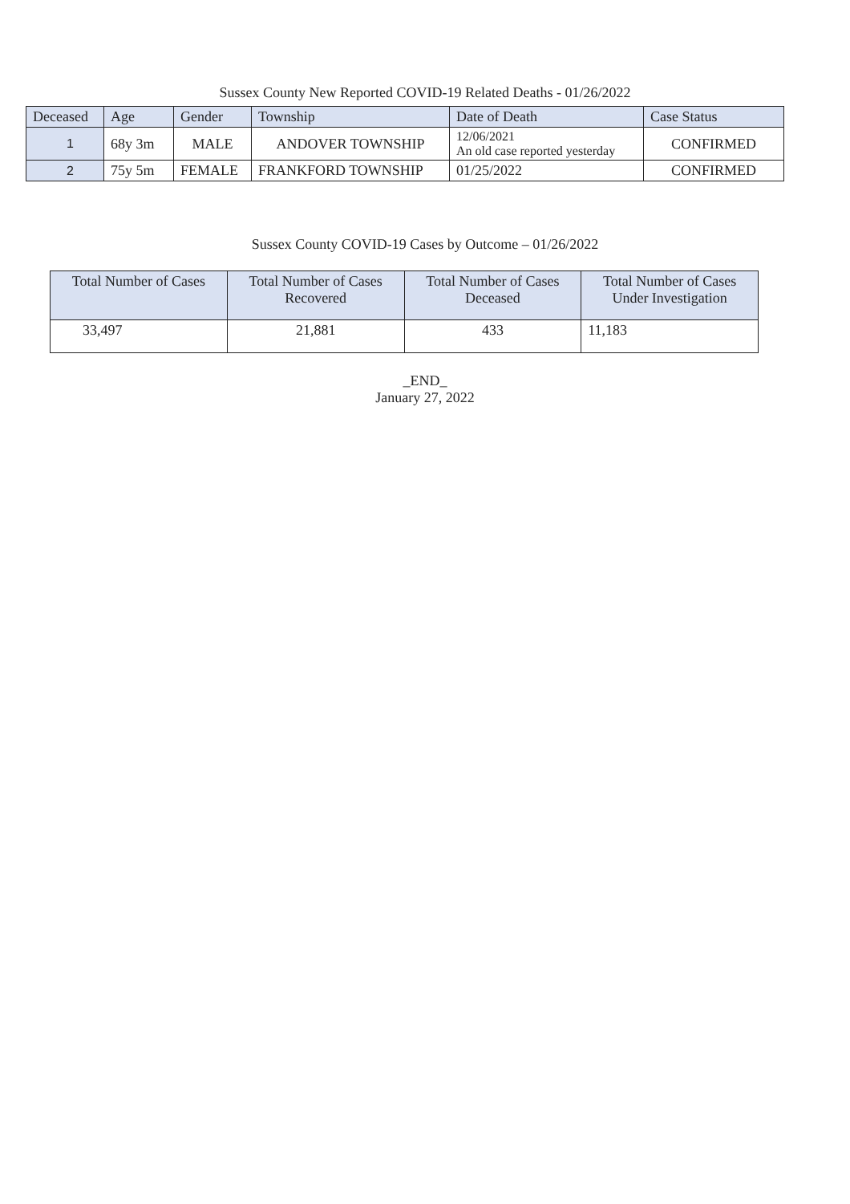Sussex County New Reported COVID-19 Related Deaths - 01/26/2022
| Deceased | Age | Gender | Township | Date of Death | Case Status |
| --- | --- | --- | --- | --- | --- |
| 1 | 68y 3m | MALE | ANDOVER TOWNSHIP | 12/06/2021 An old case reported yesterday | CONFIRMED |
| 2 | 75y 5m | FEMALE | FRANKFORD TOWNSHIP | 01/25/2022 | CONFIRMED |
Sussex County COVID-19 Cases by Outcome – 01/26/2022
| Total Number of Cases | Total Number of Cases Recovered | Total Number of Cases Deceased | Total Number of Cases Under Investigation |
| --- | --- | --- | --- |
| 33,497 | 21,881 | 433 | 11,183 |
_END_
January 27, 2022